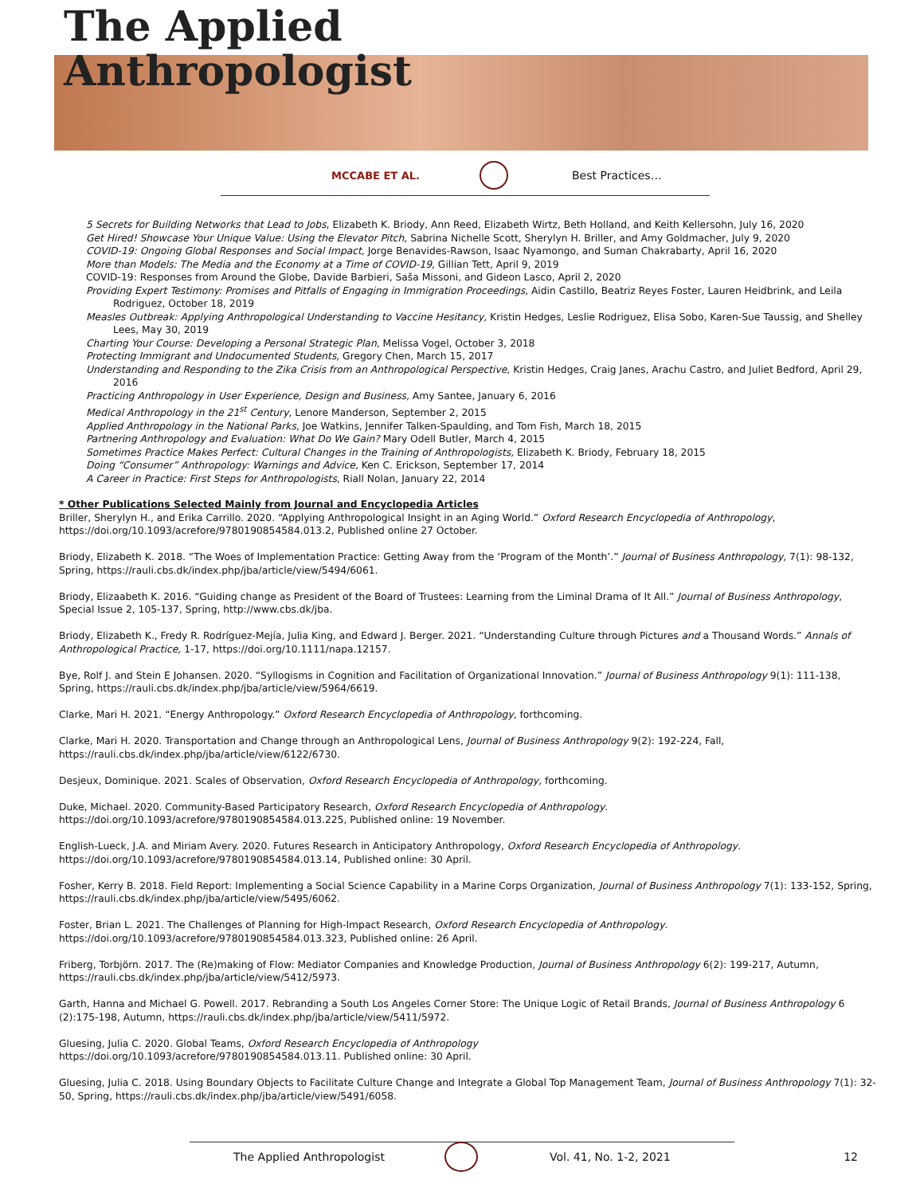The Applied
Anthropologist
MCCABE ET AL. Best Practices…
5 Secrets for Building Networks that Lead to Jobs, Elizabeth K. Briody, Ann Reed, Elizabeth Wirtz, Beth Holland, and Keith Kellersohn, July 16, 2020
Get Hired! Showcase Your Unique Value: Using the Elevator Pitch, Sabrina Nichelle Scott, Sherylyn H. Briller, and Amy Goldmacher, July 9, 2020
COVID-19: Ongoing Global Responses and Social Impact, Jorge Benavides-Rawson, Isaac Nyamongo, and Suman Chakrabarty, April 16, 2020
More than Models: The Media and the Economy at a Time of COVID-19, Gillian Tett, April 9, 2019
COVID-19: Responses from Around the Globe, Davide Barbieri, Saša Missoni, and Gideon Lasco, April 2, 2020
Providing Expert Testimony: Promises and Pitfalls of Engaging in Immigration Proceedings, Aidin Castillo, Beatriz Reyes Foster, Lauren Heidbrink, and Leila Rodriguez, October 18, 2019
Measles Outbreak: Applying Anthropological Understanding to Vaccine Hesitancy, Kristin Hedges, Leslie Rodriguez, Elisa Sobo, Karen-Sue Taussig, and Shelley Lees, May 30, 2019
Charting Your Course: Developing a Personal Strategic Plan, Melissa Vogel, October 3, 2018
Protecting Immigrant and Undocumented Students, Gregory Chen, March 15, 2017
Understanding and Responding to the Zika Crisis from an Anthropological Perspective, Kristin Hedges, Craig Janes, Arachu Castro, and Juliet Bedford, April 29, 2016
Practicing Anthropology in User Experience, Design and Business, Amy Santee, January 6, 2016
Medical Anthropology in the 21<sup>st</sup> Century, Lenore Manderson, September 2, 2015
Applied Anthropology in the National Parks, Joe Watkins, Jennifer Talken-Spaulding, and Tom Fish, March 18, 2015
Partnering Anthropology and Evaluation: What Do We Gain? Mary Odell Butler, March 4, 2015
Sometimes Practice Makes Perfect: Cultural Changes in the Training of Anthropologists, Elizabeth K. Briody, February 18, 2015
Doing “Consumer” Anthropology: Warnings and Advice, Ken C. Erickson, September 17, 2014
A Career in Practice: First Steps for Anthropologists, Riall Nolan, January 22, 2014
* Other Publications Selected Mainly from Journal and Encyclopedia Articles
Briller, Sherylyn H., and Erika Carrillo. 2020. “Applying Anthropological Insight in an Aging World.” Oxford Research Encyclopedia of Anthropology, https://doi.org/10.1093/acrefore/9780190854584.013.2, Published online 27 October.
Briody, Elizabeth K. 2018. “The Woes of Implementation Practice: Getting Away from the ‘Program of the Month’.” Journal of Business Anthropology, 7(1): 98-132, Spring, https://rauli.cbs.dk/index.php/jba/article/view/5494/6061.
Briody, Elizaabeth K. 2016. “Guiding change as President of the Board of Trustees: Learning from the Liminal Drama of It All.” Journal of Business Anthropology, Special Issue 2, 105-137, Spring, http://www.cbs.dk/jba.
Briody, Elizabeth K., Fredy R. Rodríguez-Mejía, Julia King, and Edward J. Berger. 2021. “Understanding Culture through Pictures and a Thousand Words.” Annals of Anthropological Practice, 1-17, https://doi.org/10.1111/napa.12157.
Bye, Rolf J. and Stein E Johansen. 2020. “Syllogisms in Cognition and Facilitation of Organizational Innovation.” Journal of Business Anthropology 9(1): 111-138, Spring, https://rauli.cbs.dk/index.php/jba/article/view/5964/6619.
Clarke, Mari H. 2021. “Energy Anthropology.” Oxford Research Encyclopedia of Anthropology, forthcoming.
Clarke, Mari H. 2020. Transportation and Change through an Anthropological Lens, Journal of Business Anthropology 9(2): 192-224, Fall, https://rauli.cbs.dk/index.php/jba/article/view/6122/6730.
Desjeux, Dominique. 2021. Scales of Observation, Oxford Research Encyclopedia of Anthropology, forthcoming.
Duke, Michael. 2020. Community-Based Participatory Research, Oxford Research Encyclopedia of Anthropology. https://doi.org/10.1093/acrefore/9780190854584.013.225, Published online: 19 November.
English-Lueck, J.A. and Miriam Avery. 2020. Futures Research in Anticipatory Anthropology, Oxford Research Encyclopedia of Anthropology. https://doi.org/10.1093/acrefore/9780190854584.013.14, Published online: 30 April.
Fosher, Kerry B. 2018. Field Report: Implementing a Social Science Capability in a Marine Corps Organization, Journal of Business Anthropology 7(1): 133-152, Spring, https://rauli.cbs.dk/index.php/jba/article/view/5495/6062.
Foster, Brian L. 2021. The Challenges of Planning for High-Impact Research, Oxford Research Encyclopedia of Anthropology. https://doi.org/10.1093/acrefore/9780190854584.013.323, Published online: 26 April.
Friberg, Torbjörn. 2017. The (Re)making of Flow: Mediator Companies and Knowledge Production, Journal of Business Anthropology 6(2): 199-217, Autumn, https://rauli.cbs.dk/index.php/jba/article/view/5412/5973.
Garth, Hanna and Michael G. Powell. 2017. Rebranding a South Los Angeles Corner Store: The Unique Logic of Retail Brands, Journal of Business Anthropology 6 (2):175-198, Autumn, https://rauli.cbs.dk/index.php/jba/article/view/5411/5972.
Gluesing, Julia C. 2020. Global Teams, Oxford Research Encyclopedia of Anthropology
https://doi.org/10.1093/acrefore/9780190854584.013.11. Published online: 30 April.
Gluesing, Julia C. 2018. Using Boundary Objects to Facilitate Culture Change and Integrate a Global Top Management Team, Journal of Business Anthropology 7(1): 32-50, Spring, https://rauli.cbs.dk/index.php/jba/article/view/5491/6058.
The Applied Anthropologist Vol. 41, No. 1-2, 2021 12